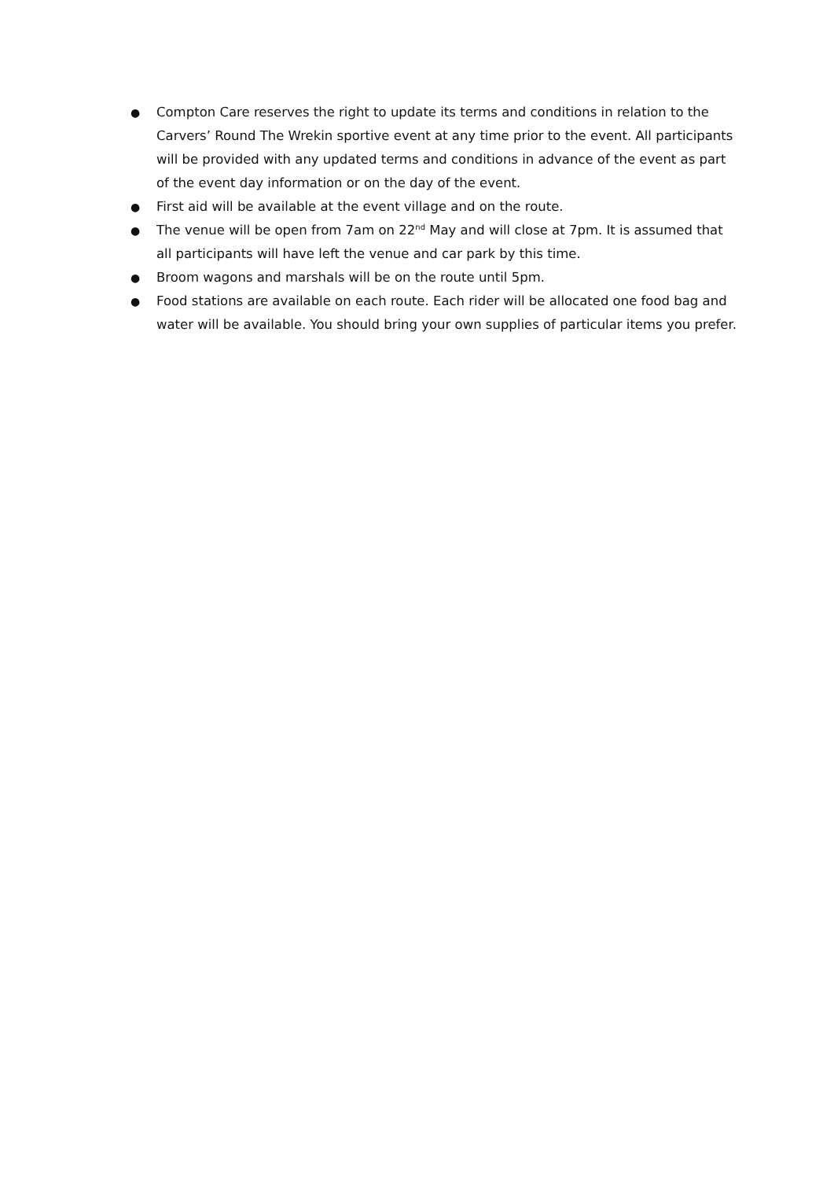● Compton Care reserves the right to update its terms and conditions in relation to the Carvers’ Round The Wrekin sportive event at any time prior to the event. All participants will be provided with any updated terms and conditions in advance of the event as part of the event day information or on the day of the event.
● First aid will be available at the event village and on the route.
● The venue will be open from 7am on 22<sup>nd</sup> May and will close at 7pm. It is assumed that all participants will have left the venue and car park by this time.
● Broom wagons and marshals will be on the route until 5pm.
● Food stations are available on each route. Each rider will be allocated one food bag and water will be available. You should bring your own supplies of particular items you prefer.